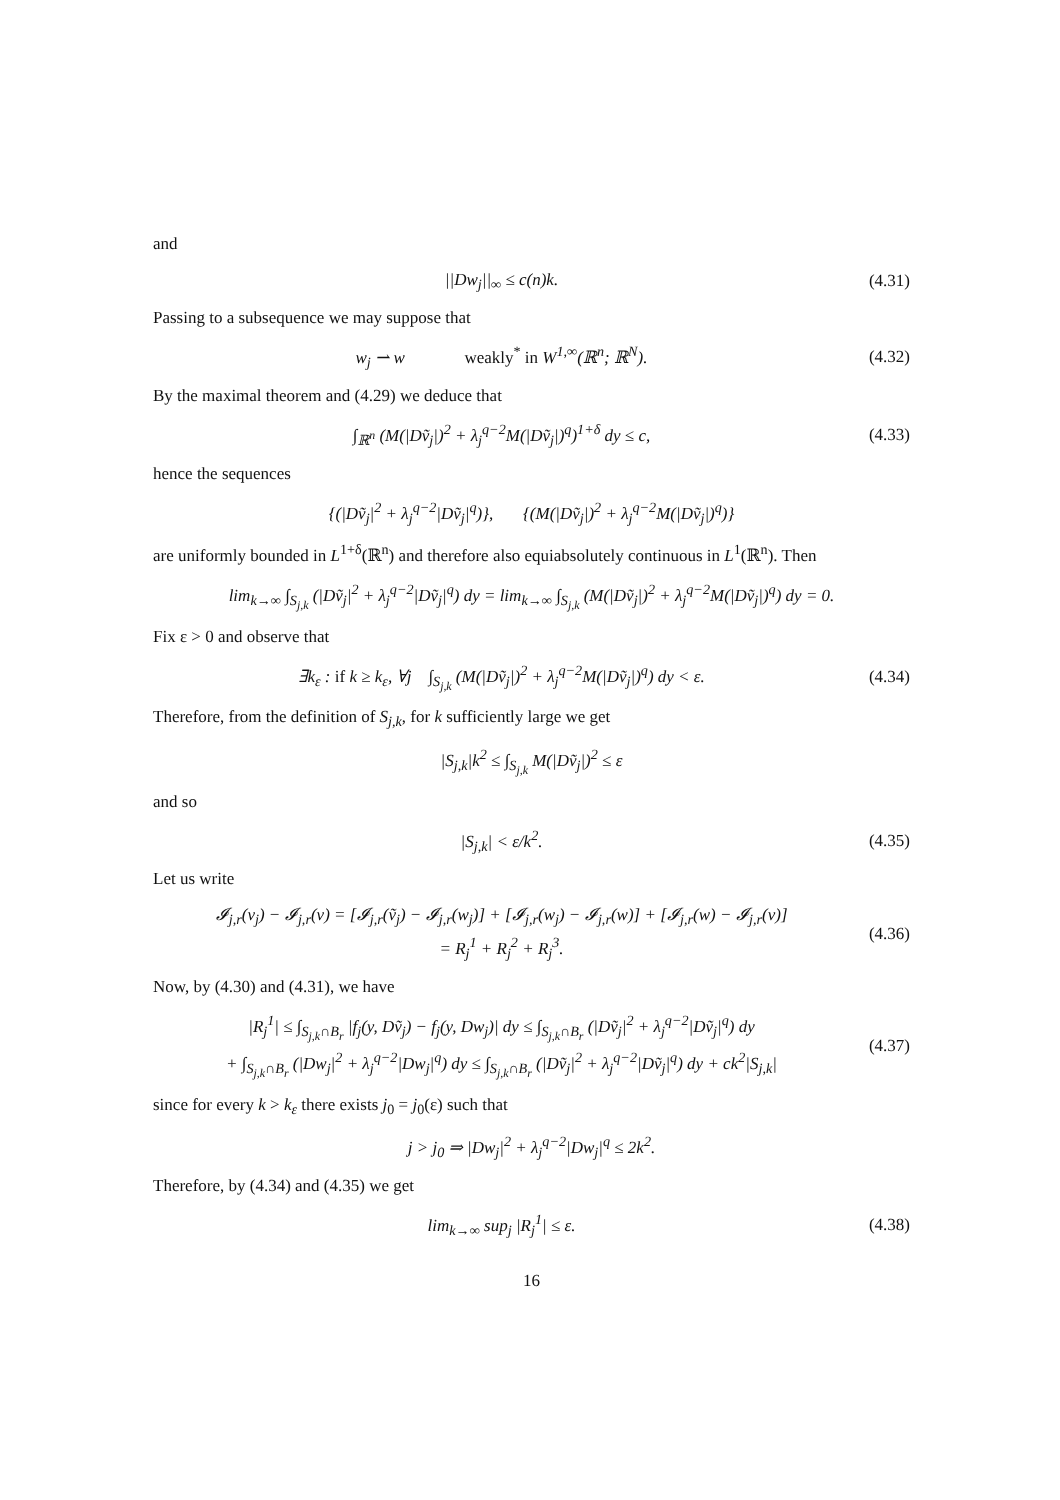and
||Dw<sub>j</sub>||<sub>∞</sub> ≤ c(n)k.
(4.31)
Passing to a subsequence we may suppose that
w<sub>j</sub> ⇀ w weakly<sup>*</sup> in W<sup>1,∞</sup>(ℝ<sup>n</sup>; ℝ<sup>N</sup>).
(4.32)
By the maximal theorem and (4.29) we deduce that
∫<sub>ℝ<sup>n</sup></sub> (M(|Dṽ<sub>j</sub>|)<sup>2</sup> + λ<sub>j</sub><sup>q−2</sup>M(|Dṽ<sub>j</sub>|)<sup>q</sup>)<sup>1+δ</sup> dy ≤ c,
(4.33)
hence the sequences
{(|Dṽ<sub>j</sub>|<sup>2</sup> + λ<sub>j</sub><sup>q−2</sup>|Dṽ<sub>j</sub>|<sup>q</sup>)}, {(M(|Dṽ<sub>j</sub>|)<sup>2</sup> + λ<sub>j</sub><sup>q−2</sup>M(|Dṽ<sub>j</sub>|)<sup>q</sup>)}
are uniformly bounded in L<sup>1+δ</sup>(ℝ<sup>n</sup>) and therefore also equiabsolutely continuous in L<sup>1</sup>(ℝ<sup>n</sup>). Then
lim<sub>k→∞</sub> ∫<sub>S<sub>j,k</sub></sub> (|Dṽ<sub>j</sub>|<sup>2</sup> + λ<sub>j</sub><sup>q−2</sup>|Dṽ<sub>j</sub>|<sup>q</sup>) dy = lim<sub>k→∞</sub> ∫<sub>S<sub>j,k</sub></sub> (M(|Dṽ<sub>j</sub>|)<sup>2</sup> + λ<sub>j</sub><sup>q−2</sup>M(|Dṽ<sub>j</sub>|)<sup>q</sup>) dy = 0.
Fix ε > 0 and observe that
∃k<sub>ε</sub> : if k ≥ k<sub>ε</sub>, ∀j ∫<sub>S<sub>j,k</sub></sub> (M(|Dṽ<sub>j</sub>|)<sup>2</sup> + λ<sub>j</sub><sup>q−2</sup>M(|Dṽ<sub>j</sub>|)<sup>q</sup>) dy < ε.
(4.34)
Therefore, from the definition of S<sub>j,k</sub>, for k sufficiently large we get
|S<sub>j,k</sub>|k<sup>2</sup> ≤ ∫<sub>S<sub>j,k</sub></sub> M(|Dṽ<sub>j</sub>|)<sup>2</sup> ≤ ε
and so
|S<sub>j,k</sub>| < ε/k<sup>2</sup>.
(4.35)
Let us write
𝓘<sub>j,r</sub>(v<sub>j</sub>) − 𝓘<sub>j,r</sub>(v) = [𝓘<sub>j,r</sub>(ṽ<sub>j</sub>) − 𝓘<sub>j,r</sub>(w<sub>j</sub>)] + [𝓘<sub>j,r</sub>(w<sub>j</sub>) − 𝓘<sub>j,r</sub>(w)] + [𝓘<sub>j,r</sub>(w) − 𝓘<sub>j,r</sub>(v)]
= R<sub>j</sub><sup>1</sup> + R<sub>j</sub><sup>2</sup> + R<sub>j</sub><sup>3</sup>.
(4.36)
Now, by (4.30) and (4.31), we have
|R<sub>j</sub><sup>1</sup>| ≤ ∫<sub>S<sub>j,k</sub>∩B<sub>r</sub></sub> |f<sub>j</sub>(y, Dṽ<sub>j</sub>) − f<sub>j</sub>(y, Dw<sub>j</sub>)| dy ≤ ∫<sub>S<sub>j,k</sub>∩B<sub>r</sub></sub> (|Dṽ<sub>j</sub>|<sup>2</sup> + λ<sub>j</sub><sup>q−2</sup>|Dṽ<sub>j</sub>|<sup>q</sup>) dy
+ ∫<sub>S<sub>j,k</sub>∩B<sub>r</sub></sub> (|Dw<sub>j</sub>|<sup>2</sup> + λ<sub>j</sub><sup>q−2</sup>|Dw<sub>j</sub>|<sup>q</sup>) dy ≤ ∫<sub>S<sub>j,k</sub>∩B<sub>r</sub></sub> (|Dṽ<sub>j</sub>|<sup>2</sup> + λ<sub>j</sub><sup>q−2</sup>|Dṽ<sub>j</sub>|<sup>q</sup>) dy + ck<sup>2</sup>|S<sub>j,k</sub>|
(4.37)
since for every k > k<sub>ε</sub> there exists j<sub>0</sub> = j<sub>0</sub>(ε) such that
j > j<sub>0</sub> ⇒ |Dw<sub>j</sub>|<sup>2</sup> + λ<sub>j</sub><sup>q−2</sup>|Dw<sub>j</sub>|<sup>q</sup> ≤ 2k<sup>2</sup>.
Therefore, by (4.34) and (4.35) we get
lim<sub>k→∞</sub> sup<sub>j</sub> |R<sub>j</sub><sup>1</sup>| ≤ ε.
(4.38)
16